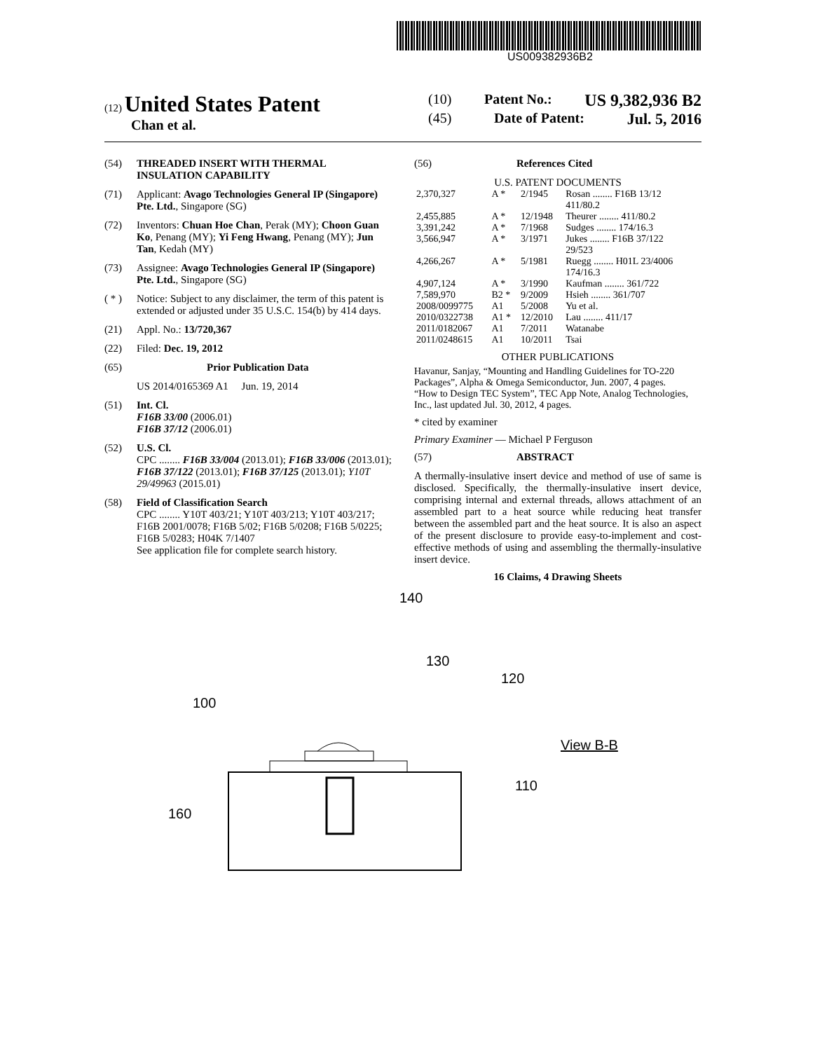US009382936B2
(12) United States Patent
Chan et al.
(10) Patent No.: US 9,382,936 B2
(45) Date of Patent: Jul. 5, 2016
(54) THREADED INSERT WITH THERMAL INSULATION CAPABILITY
(71) Applicant: Avago Technologies General IP (Singapore) Pte. Ltd., Singapore (SG)
(72) Inventors: Chuan Hoe Chan, Perak (MY); Choon Guan Ko, Penang (MY); Yi Feng Hwang, Penang (MY); Jun Tan, Kedah (MY)
(73) Assignee: Avago Technologies General IP (Singapore) Pte. Ltd., Singapore (SG)
( * ) Notice: Subject to any disclaimer, the term of this patent is extended or adjusted under 35 U.S.C. 154(b) by 414 days.
(21) Appl. No.: 13/720,367
(22) Filed: Dec. 19, 2012
(65) Prior Publication Data
US 2014/0165369 A1 Jun. 19, 2014
(51) Int. Cl.
F16B 33/00 (2006.01)
F16B 37/12 (2006.01)
(52) U.S. Cl.
CPC ........ F16B 33/004 (2013.01); F16B 33/006 (2013.01); F16B 37/122 (2013.01); F16B 37/125 (2013.01); Y10T 29/49963 (2015.01)
(58) Field of Classification Search
CPC ........ Y10T 403/21; Y10T 403/213; Y10T 403/217; F16B 2001/0078; F16B 5/02; F16B 5/0208; F16B 5/0225; F16B 5/0283; H04K 7/1407
See application file for complete search history.
(56) References Cited
U.S. PATENT DOCUMENTS
| 2,370,327 | A * | 2/1945 | Rosan ........ F16B 13/12 411/80.2 |
| 2,455,885 | A * | 12/1948 | Theurer ........ 411/80.2 |
| 3,391,242 | A * | 7/1968 | Sudges ........ 174/16.3 |
| 3,566,947 | A * | 3/1971 | Jukes ........ F16B 37/122 29/523 |
| 4,266,267 | A * | 5/1981 | Ruegg ........ H01L 23/4006 174/16.3 |
| 4,907,124 | A * | 3/1990 | Kaufman ........ 361/722 |
| 7,589,970 | B2 * | 9/2009 | Hsieh ........ 361/707 |
| 2008/0099775 | A1 | 5/2008 | Yu et al. |
| 2010/0322738 | A1 * | 12/2010 | Lau ........ 411/17 |
| 2011/0182067 | A1 | 7/2011 | Watanabe |
| 2011/0248615 | A1 | 10/2011 | Tsai |
OTHER PUBLICATIONS
Havanur, Sanjay, “Mounting and Handling Guidelines for TO-220 Packages”, Alpha & Omega Semiconductor, Jun. 2007, 4 pages.
“How to Design TEC System”, TEC App Note, Analog Technologies, Inc., last updated Jul. 30, 2012, 4 pages.
* cited by examiner
Primary Examiner — Michael P Ferguson
(57) ABSTRACT
A thermally-insulative insert device and method of use of same is disclosed. Specifically, the thermally-insulative insert device, comprising internal and external threads, allows attachment of an assembled part to a heat source while reducing heat transfer between the assembled part and the heat source. It is also an aspect of the present disclosure to provide easy-to-implement and cost-effective methods of using and assembling the thermally-insulative insert device.
16 Claims, 4 Drawing Sheets
140
130
120
100
View B-B
110
160